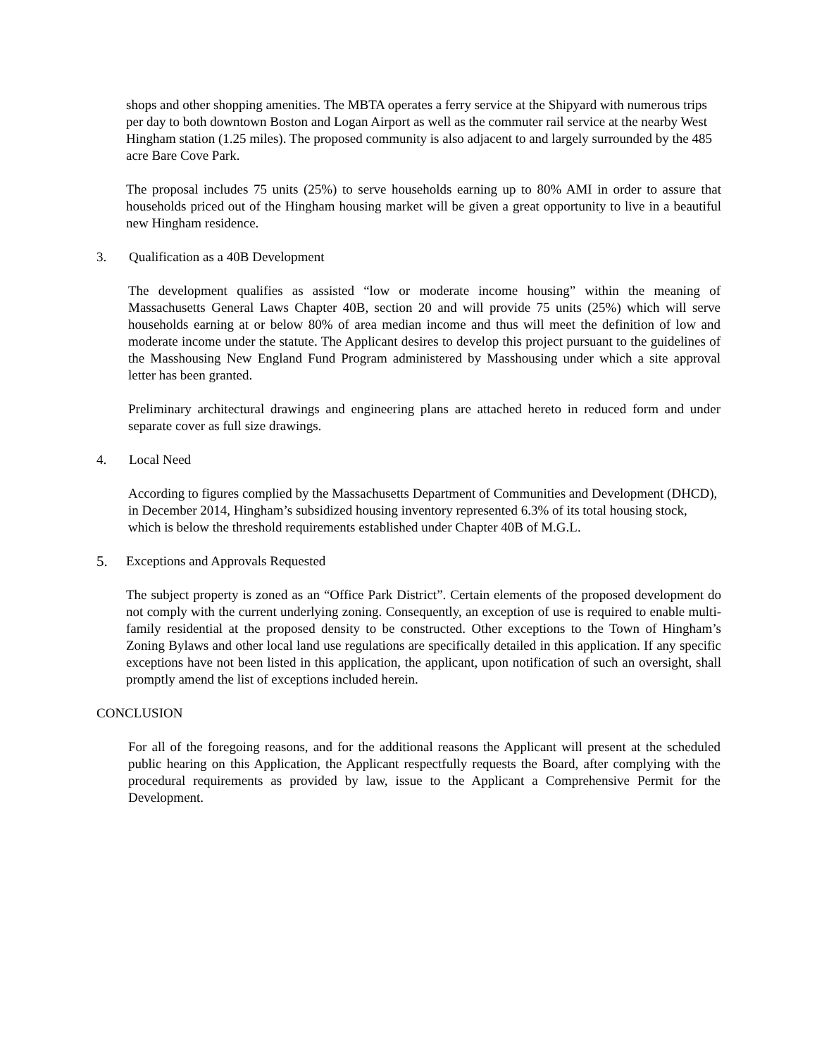shops and other shopping amenities. The MBTA operates a ferry service at the Shipyard with numerous trips per day to both downtown Boston and Logan Airport as well as the commuter rail service at the nearby West Hingham station (1.25 miles). The proposed community is also adjacent to and largely surrounded by the 485 acre Bare Cove Park.
The proposal includes 75 units (25%) to serve households earning up to 80% AMI in order to assure that households priced out of the Hingham housing market will be given a great opportunity to live in a beautiful new Hingham residence.
3. Qualification as a 40B Development
The development qualifies as assisted “low or moderate income housing” within the meaning of Massachusetts General Laws Chapter 40B, section 20 and will provide 75 units (25%) which will serve households earning at or below 80% of area median income and thus will meet the definition of low and moderate income under the statute. The Applicant desires to develop this project pursuant to the guidelines of the Masshousing New England Fund Program administered by Masshousing under which a site approval letter has been granted.
Preliminary architectural drawings and engineering plans are attached hereto in reduced form and under separate cover as full size drawings.
4. Local Need
According to figures complied by the Massachusetts Department of Communities and Development (DHCD), in December 2014, Hingham’s subsidized housing inventory represented 6.3% of its total housing stock, which is below the threshold requirements established under Chapter 40B of M.G.L.
5. Exceptions and Approvals Requested
The subject property is zoned as an “Office Park District”. Certain elements of the proposed development do not comply with the current underlying zoning. Consequently, an exception of use is required to enable multi-family residential at the proposed density to be constructed. Other exceptions to the Town of Hingham’s Zoning Bylaws and other local land use regulations are specifically detailed in this application. If any specific exceptions have not been listed in this application, the applicant, upon notification of such an oversight, shall promptly amend the list of exceptions included herein.
CONCLUSION
For all of the foregoing reasons, and for the additional reasons the Applicant will present at the scheduled public hearing on this Application, the Applicant respectfully requests the Board, after complying with the procedural requirements as provided by law, issue to the Applicant a Comprehensive Permit for the Development.